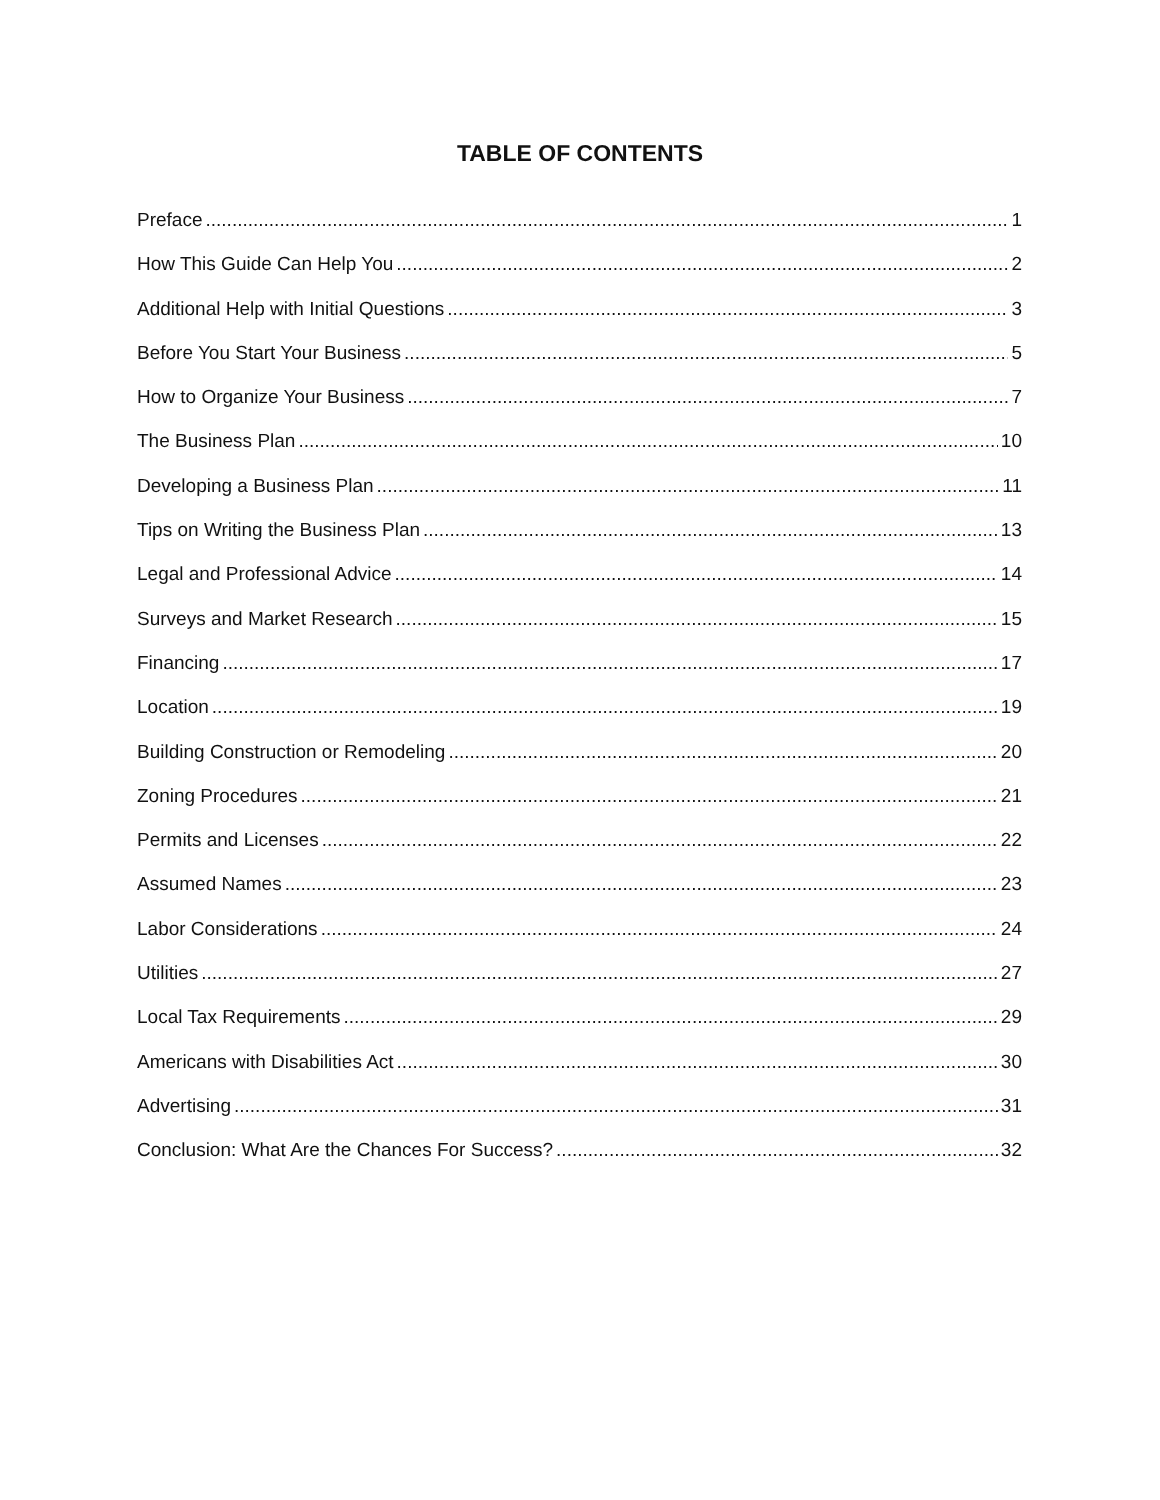TABLE OF CONTENTS
Preface 1
How This Guide Can Help You 2
Additional Help with Initial Questions 3
Before You Start Your Business 5
How to Organize Your Business 7
The Business Plan 10
Developing a Business Plan 11
Tips on Writing the Business Plan 13
Legal and Professional Advice 14
Surveys and Market Research 15
Financing 17
Location 19
Building Construction or Remodeling 20
Zoning Procedures 21
Permits and Licenses 22
Assumed Names 23
Labor Considerations 24
Utilities 27
Local Tax Requirements 29
Americans with Disabilities Act 30
Advertising 31
Conclusion: What Are the Chances For Success? 32